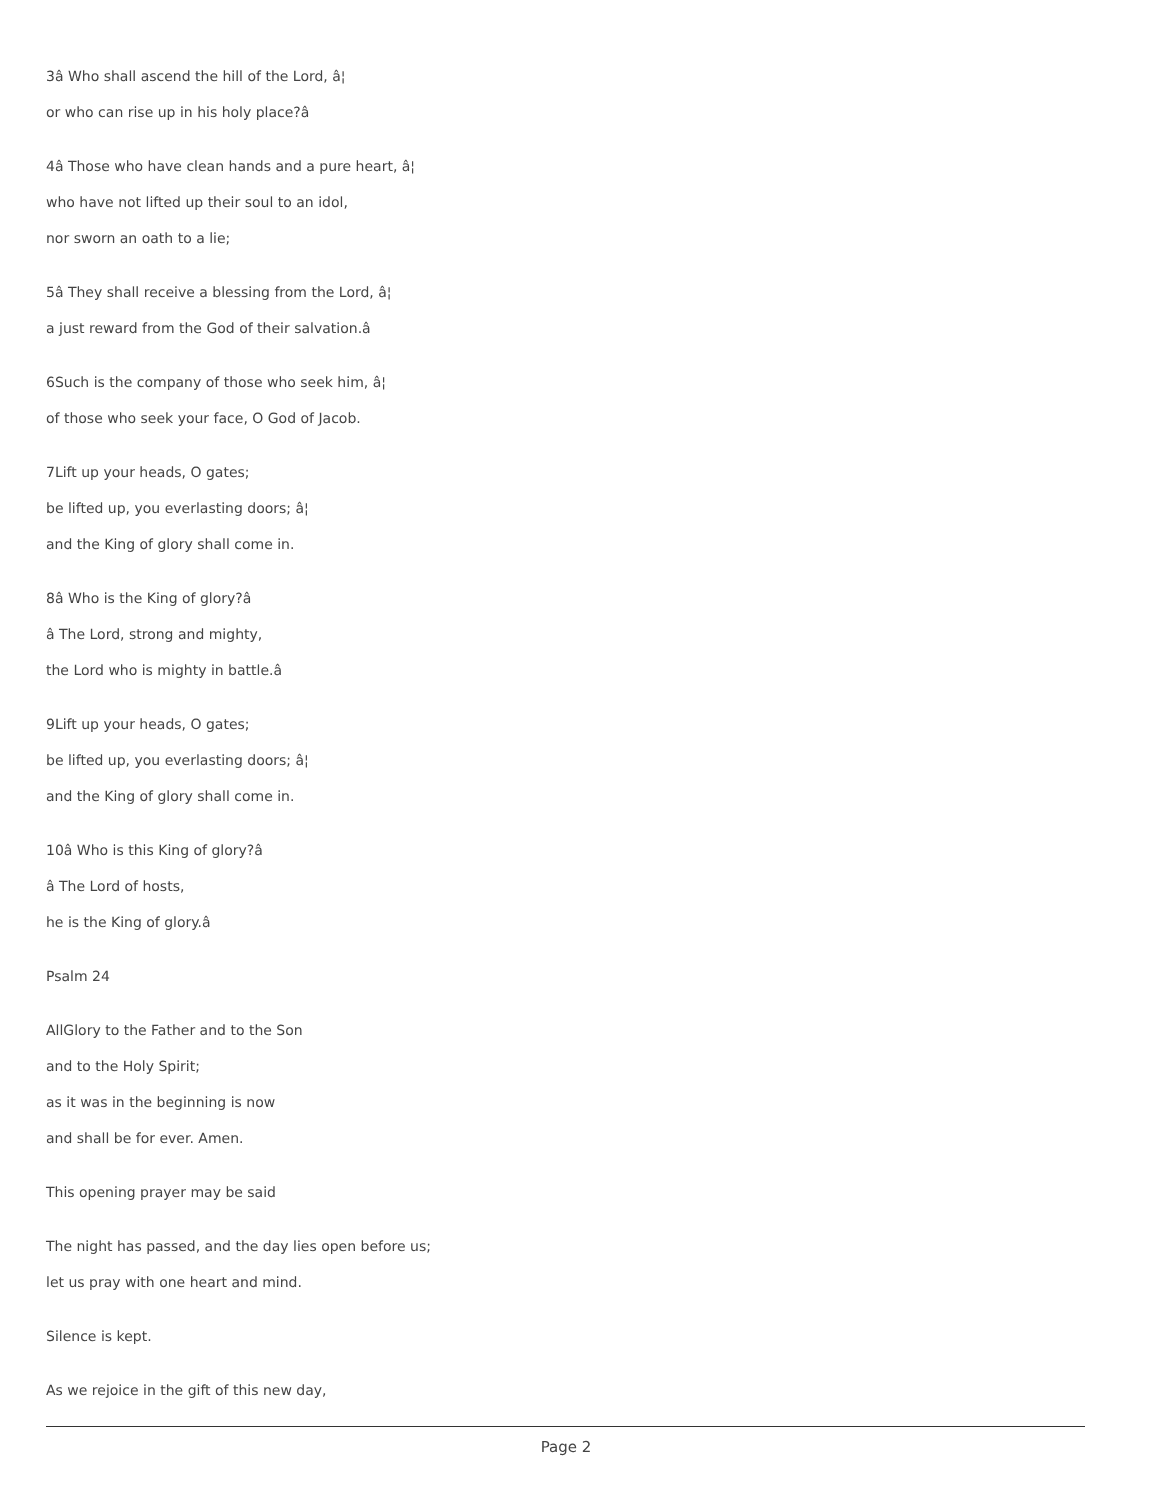3â Who shall ascend the hill of the Lord, â¦
or who can rise up in his holy place?â
4â Those who have clean hands and a pure heart, â¦
who have not lifted up their soul to an idol,
nor sworn an oath to a lie;
5â They shall receive a blessing from the Lord, â¦
a just reward from the God of their salvation.â
6Such is the company of those who seek him, â¦
of those who seek your face, O God of Jacob.
7Lift up your heads, O gates;
be lifted up, you everlasting doors; â¦
and the King of glory shall come in.
8â Who is the King of glory?â
â The Lord, strong and mighty,
the Lord who is mighty in battle.â
9Lift up your heads, O gates;
be lifted up, you everlasting doors; â¦
and the King of glory shall come in.
10â Who is this King of glory?â
â The Lord of hosts,
he is the King of glory.â
Psalm 24
AllGlory to the Father and to the Son
and to the Holy Spirit;
as it was in the beginning is now
and shall be for ever. Amen.
This opening prayer may be said
The night has passed, and the day lies open before us;
let us pray with one heart and mind.
Silence is kept.
As we rejoice in the gift of this new day,
Page 2